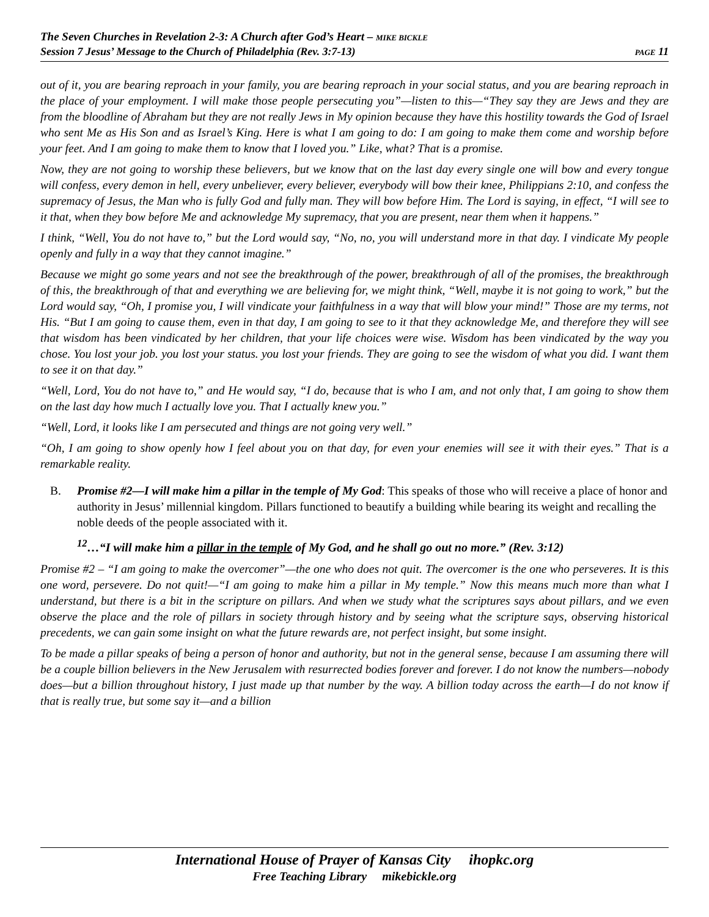The Seven Churches in Revelation 2-3: A Church after God’s Heart – MIKE BICKLE
Session 7 Jesus’ Message to the Church of Philadelphia (Rev. 3:7-13) PAGE 11
out of it, you are bearing reproach in your family, you are bearing reproach in your social status, and you are bearing reproach in the place of your employment. I will make those people persecuting you”—listen to this—“They say they are Jews and they are from the bloodline of Abraham but they are not really Jews in My opinion because they have this hostility towards the God of Israel who sent Me as His Son and as Israel’s King. Here is what I am going to do: I am going to make them come and worship before your feet. And I am going to make them to know that I loved you.” Like, what? That is a promise.
Now, they are not going to worship these believers, but we know that on the last day every single one will bow and every tongue will confess, every demon in hell, every unbeliever, every believer, everybody will bow their knee, Philippians 2:10, and confess the supremacy of Jesus, the Man who is fully God and fully man. They will bow before Him. The Lord is saying, in effect, “I will see to it that, when they bow before Me and acknowledge My supremacy, that you are present, near them when it happens.”
I think, “Well, You do not have to,” but the Lord would say, “No, no, you will understand more in that day. I vindicate My people openly and fully in a way that they cannot imagine.”
Because we might go some years and not see the breakthrough of the power, breakthrough of all of the promises, the breakthrough of this, the breakthrough of that and everything we are believing for, we might think, “Well, maybe it is not going to work,” but the Lord would say, “Oh, I promise you, I will vindicate your faithfulness in a way that will blow your mind!” Those are my terms, not His. “But I am going to cause them, even in that day, I am going to see to it that they acknowledge Me, and therefore they will see that wisdom has been vindicated by her children, that your life choices were wise. Wisdom has been vindicated by the way you chose. You lost your job. you lost your status. you lost your friends. They are going to see the wisdom of what you did. I want them to see it on that day.”
“Well, Lord, You do not have to,” and He would say, “I do, because that is who I am, and not only that, I am going to show them on the last day how much I actually love you. That I actually knew you.”
“Well, Lord, it looks like I am persecuted and things are not going very well.”
“Oh, I am going to show openly how I feel about you on that day, for even your enemies will see it with their eyes.” That is a remarkable reality.
B. Promise #2—I will make him a pillar in the temple of My God: This speaks of those who will receive a place of honor and authority in Jesus’ millennial kingdom. Pillars functioned to beautify a building while bearing its weight and recalling the noble deeds of the people associated with it.
<sup>12</sup>…“I will make him a pillar in the temple of My God, and he shall go out no more.” (Rev. 3:12)
Promise #2 – “I am going to make the overcomer”—the one who does not quit. The overcomer is the one who perseveres. It is this one word, persevere. Do not quit!—“I am going to make him a pillar in My temple.” Now this means much more than what I understand, but there is a bit in the scripture on pillars. And when we study what the scriptures says about pillars, and we even observe the place and the role of pillars in society through history and by seeing what the scripture says, observing historical precedents, we can gain some insight on what the future rewards are, not perfect insight, but some insight.
To be made a pillar speaks of being a person of honor and authority, but not in the general sense, because I am assuming there will be a couple billion believers in the New Jerusalem with resurrected bodies forever and forever. I do not know the numbers—nobody does—but a billion throughout history, I just made up that number by the way. A billion today across the earth—I do not know if that is really true, but some say it—and a billion
International House of Prayer of Kansas City ihopkc.org
Free Teaching Library mikebickle.org